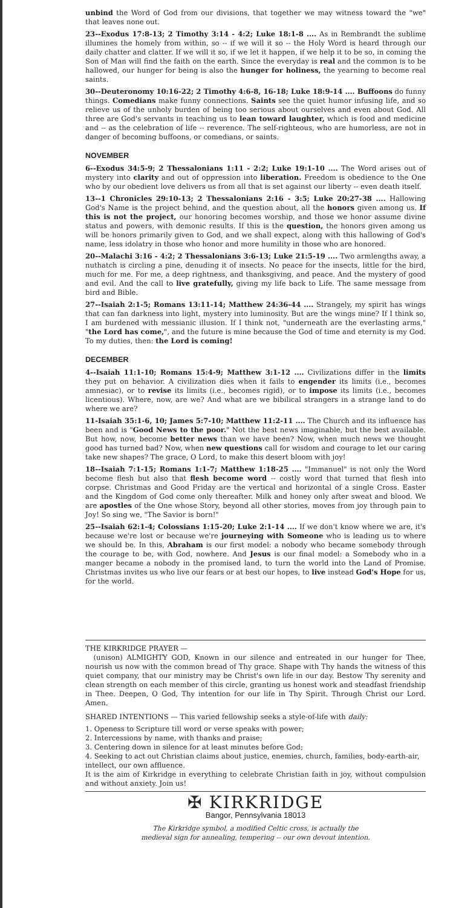unbind the Word of God from our divisions, that together we may witness toward the "we" that leaves none out.
23--Exodus 17:8-13; 2 Timothy 3:14 - 4:2; Luke 18:1-8 .... As in Rembrandt the sublime illumines the homely from within, so -- if we will it so -- the Holy Word is heard through our daily chatter and clatter. If we will it so, if we let it happen, if we help it to be so, in coming the Son of Man will find the faith on the earth. Since the everyday is real and the common is to be hallowed, our hunger for being is also the hunger for holiness, the yearning to become real saints.
30--Deuteronomy 10:16-22; 2 Timothy 4:6-8, 16-18; Luke 18:9-14 .... Buffoons do funny things. Comedians make funny connections. Saints see the quiet humor infusing life, and so relieve us of the unholy burden of being too serious about ourselves and even about God. All three are God's servants in teaching us to lean toward laughter, which is food and medicine and -- as the celebration of life -- reverence. The self-righteous, who are humorless, are not in danger of becoming buffoons, or comedians, or saints.
NOVEMBER
6--Exodus 34:5-9; 2 Thessalonians 1:11 - 2:2; Luke 19:1-10 .... The Word arises out of mystery into clarity and out of oppression into liberation. Freedom is obedience to the One who by our obedient love delivers us from all that is set against our liberty -- even death itself.
13--1 Chronicles 29:10-13; 2 Thessalonians 2:16 - 3:5; Luke 20:27-38 .... Hallowing God's Name is the project behind, and the question about, all the honors given among us. If this is not the project, our honoring becomes worship, and those we honor assume divine status and powers, with demonic results. If this is the question, the honors given among us will be honors primarily given to God, and we shall expect, along with this hallowing of God's name, less idolatry in those who honor and more humility in those who are honored.
20--Malachi 3:16 - 4:2; 2 Thessalonians 3:6-13; Luke 21:5-19 .... Two armlengths away, a nuthatch is circling a pine, denuding it of insects. No peace for the insects, little for the bird, much for me. For me, a deep rightness, and thanksgiving, and peace. And the mystery of good and evil. And the call to live gratefully, giving my life back to Life. The same message from bird and Bible.
27--Isaiah 2:1-5; Romans 13:11-14; Matthew 24:36-44 .... Strangely, my spirit has wings that can fan darkness into light, mystery into luminosity. But are the wings mine? If I think so, I am burdened with messianic illusion. If I think not, "underneath are the everlasting arms," "the Lord has come,", and the future is mine because the God of time and eternity is my God. To my duties, then: the Lord is coming!
DECEMBER
4--Isaiah 11:1-10; Romans 15:4-9; Matthew 3:1-12 .... Civilizations differ in the limits they put on behavior. A civilization dies when it fails to engender its limits (i.e., becomes amnesiac), or to revise its limits (i.e., becomes rigid), or to impose its limits (i.e., becomes licentious). Where, now, are we? And what are we bibilical strangers in a strange land to do where we are?
11-Isaiah 35:1-6, 10; James 5:7-10; Matthew 11:2-11 .... The Church and its influence has been and is "Good News to the poor." Not the best news imaginable, but the best available. But how, now, become better news than we have been? Now, when much news we thought good has turned bad? Now, when new questions call for wisdom and courage to let our caring take new shapes? The grace, O Lord, to make this desert bloom with joy!
18--Isaiah 7:1-15; Romans 1:1-7; Matthew 1:18-25 .... "Immanuel" is not only the Word become flesh but also that flesh become word -- costly word that turned that flesh into corpse. Christmas and Good Friday are the vertical and horizontal of a single Cross. Easter and the Kingdom of God come only thereafter. Milk and honey only after sweat and blood. We are apostles of the One whose Story, beyond all other stories, moves from joy through pain to Joy! So sing we, "The Savior is born!"
25--Isaiah 62:1-4; Colossians 1:15-20; Luke 2:1-14 .... If we don't know where we are, it's because we're lost or because we're journeying with Someone who is leading us to where we should be. In this, Abraham is our first model: a nobody who became somebody through the courage to be, with God, nowhere. And Jesus is our final model: a Somebody who in a manger became a nobody in the promised land, to turn the world into the Land of Promise. Christmas invites us who live our fears or at best our hopes, to live instead God's Hope for us, for the world.
THE KIRKRIDGE PRAYER —
(unison) ALMIGHTY GOD, Known in our silence and entreated in our hunger for Thee, nourish us now with the common bread of Thy grace. Shape with Thy hands the witness of this quiet company, that our ministry may be Christ's own life in our day. Bestow Thy serenity and clean strength on each member of this circle, granting us honest work and steadfast friendship in Thee. Deepen, O God, Thy intention for our life in Thy Spirit. Through Christ our Lord. Amen.
SHARED INTENTIONS — This varied fellowship seeks a style-of-life with daily:
1. Openess to Scripture till word or verse speaks with power;
2. Intercessions by name, with thanks and praise;
3. Centering down in silence for at least minutes before God;
4. Seeking to act out Christian claims about justice, enemies, church, families, body-earth-air, intellect, our own affluence.
It is the aim of Kirkridge in everything to celebrate Christian faith in joy, without compulsion and without anxiety. Join us!
✠ KIRKRIDGE
Bangor, Pennsylvania 18013
The Kirkridge symbol, a modified Celtic cross, is actually the
medieval sign for annealing, tempering -- our own devout intention.